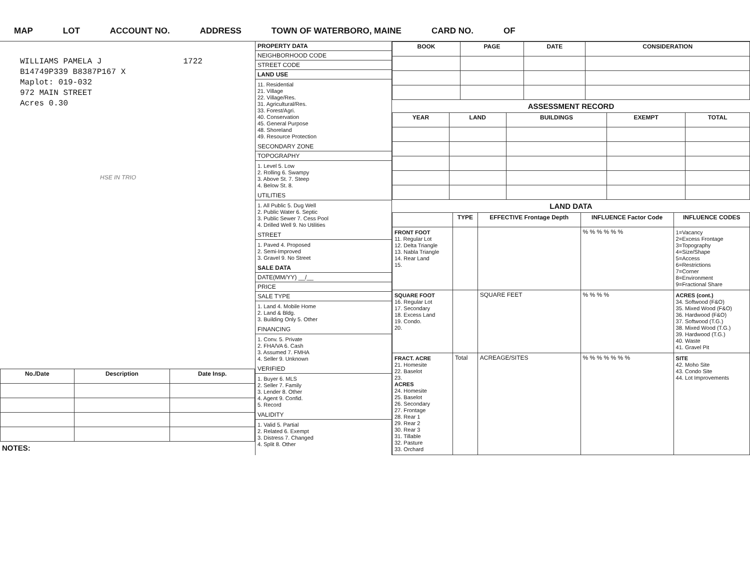MAP LOT ACCOUNT NO. ADDRESS TOWN OF WATERBORO, MAINE CARD NO. OF
WILLIAMS PAMELA J 1722
B14749P339 B8387P167 X
Maplot: 019-032
972 MAIN STREET
Acres 0.30
HSE IN TRIO
| No./Date | Description | Date Insp. |
| --- | --- | --- |
NOTES:
PROPERTY DATA
NEIGHBORHOOD CODE
STREET CODE
LAND USE
11. Residential
21. Village
22. Village/Res.
31. Agricultural/Res.
33. Forest/Agri.
40. Conservation
45. General Purpose
48. Shoreland
49. Resource Protection
SECONDARY ZONE
TOPOGRAPHY
1. Level 5. Low
2. Rolling 6. Swampy
3. Above St. 7. Steep
4. Below St. 8.
UTILITIES
1. All Public 5. Dug Well
2. Public Water 6. Septic
3. Public Sewer 7. Cess Pool
4. Drilled Well 9. No Utilities
STREET
1. Paved 4. Proposed
2. Semi-Improved
3. Gravel 9. No Street
SALE DATA
DATE(MM/YY) __/__
PRICE
SALE TYPE
1. Land 4. Mobile Home
2. Land & Bldg.
3. Building Only 5. Other
FINANCING
1. Conv. 5. Private
2. FHA/VA 6. Cash
3. Assumed 7. FMHA
4. Seller 9. Unknown
VERIFIED
1. Buyer 6. MLS
2. Seller 7. Family
3. Lender 8. Other
4. Agent 9. Confid.
5. Record
VALIDITY
1. Valid 5. Partial
2. Related 6. Exempt
3. Distress 7. Changed
4. Split 8. Other
| BOOK | PAGE | DATE | CONSIDERATION |
| --- | --- | --- | --- |
ASSESSMENT RECORD
| YEAR | LAND | BUILDINGS | EXEMPT | TOTAL |
| --- | --- | --- | --- | --- |
LAND DATA
| | TYPE | EFFECTIVE Frontage Depth | INFLUENCE Factor Code | INFLUENCE CODES |
| --- | --- | --- | --- | --- |
| FRONT FOOT 11. Regular Lot 12. Delta Triangle 13. Nabla Triangle 14. Rear Land 15. | | | % % % % % % | 1=Vacancy 2=Excess Frontage 3=Topography 4=Size/Shape 5=Access 6=Restrictions 7=Corner 8=Environment 9=Fractional Share |
| SQUARE FOOT 16. Regular Lot 17. Secondary 18. Excess Land 19. Condo. 20. | | SQUARE FEET | % % % % | ACRES (cont.) 34. Softwood (F&O) 35. Mixed Wood (F&O) 36. Hardwood (F&O) 37. Softwood (T.G.) 38. Mixed Wood (T.G.) 39. Hardwood (T.G.) 40. Waste 41. Gravel Pit |
| FRACT. ACRE 21. Homesite 22. Baselot 23. ACRES 24. Homesite 25. Baselot 26. Secondary 27. Frontage 28. Rear 1 29. Rear 2 30. Rear 3 31. Tillable 32. Pasture 33. Orchard | Total | ACREAGE/SITES | % % % % % % % | SITE 42. Moho Site 43. Condo Site 44. Lot Improvements |